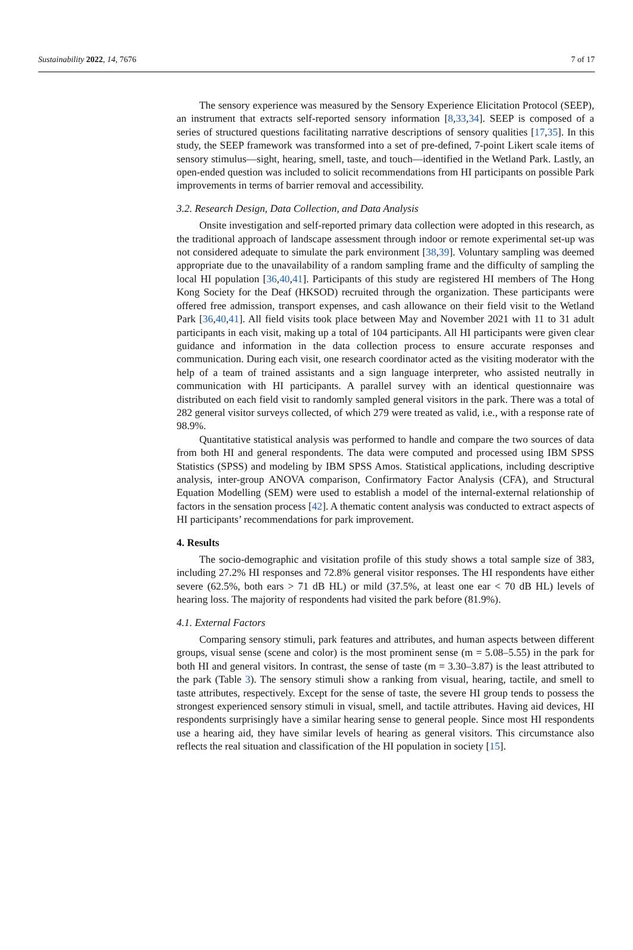Sustainability 2022, 14, 7676 7 of 17
The sensory experience was measured by the Sensory Experience Elicitation Protocol (SEEP), an instrument that extracts self-reported sensory information [8,33,34]. SEEP is composed of a series of structured questions facilitating narrative descriptions of sensory qualities [17,35]. In this study, the SEEP framework was transformed into a set of pre-defined, 7-point Likert scale items of sensory stimulus—sight, hearing, smell, taste, and touch—identified in the Wetland Park. Lastly, an open-ended question was included to solicit recommendations from HI participants on possible Park improvements in terms of barrier removal and accessibility.
3.2. Research Design, Data Collection, and Data Analysis
Onsite investigation and self-reported primary data collection were adopted in this research, as the traditional approach of landscape assessment through indoor or remote experimental set-up was not considered adequate to simulate the park environment [38,39]. Voluntary sampling was deemed appropriate due to the unavailability of a random sampling frame and the difficulty of sampling the local HI population [36,40,41]. Participants of this study are registered HI members of The Hong Kong Society for the Deaf (HKSOD) recruited through the organization. These participants were offered free admission, transport expenses, and cash allowance on their field visit to the Wetland Park [36,40,41]. All field visits took place between May and November 2021 with 11 to 31 adult participants in each visit, making up a total of 104 participants. All HI participants were given clear guidance and information in the data collection process to ensure accurate responses and communication. During each visit, one research coordinator acted as the visiting moderator with the help of a team of trained assistants and a sign language interpreter, who assisted neutrally in communication with HI participants. A parallel survey with an identical questionnaire was distributed on each field visit to randomly sampled general visitors in the park. There was a total of 282 general visitor surveys collected, of which 279 were treated as valid, i.e., with a response rate of 98.9%.
Quantitative statistical analysis was performed to handle and compare the two sources of data from both HI and general respondents. The data were computed and processed using IBM SPSS Statistics (SPSS) and modeling by IBM SPSS Amos. Statistical applications, including descriptive analysis, inter-group ANOVA comparison, Confirmatory Factor Analysis (CFA), and Structural Equation Modelling (SEM) were used to establish a model of the internal-external relationship of factors in the sensation process [42]. A thematic content analysis was conducted to extract aspects of HI participants’ recommendations for park improvement.
4. Results
The socio-demographic and visitation profile of this study shows a total sample size of 383, including 27.2% HI responses and 72.8% general visitor responses. The HI respondents have either severe (62.5%, both ears > 71 dB HL) or mild (37.5%, at least one ear < 70 dB HL) levels of hearing loss. The majority of respondents had visited the park before (81.9%).
4.1. External Factors
Comparing sensory stimuli, park features and attributes, and human aspects between different groups, visual sense (scene and color) is the most prominent sense (m = 5.08–5.55) in the park for both HI and general visitors. In contrast, the sense of taste (m = 3.30–3.87) is the least attributed to the park (Table 3). The sensory stimuli show a ranking from visual, hearing, tactile, and smell to taste attributes, respectively. Except for the sense of taste, the severe HI group tends to possess the strongest experienced sensory stimuli in visual, smell, and tactile attributes. Having aid devices, HI respondents surprisingly have a similar hearing sense to general people. Since most HI respondents use a hearing aid, they have similar levels of hearing as general visitors. This circumstance also reflects the real situation and classification of the HI population in society [15].